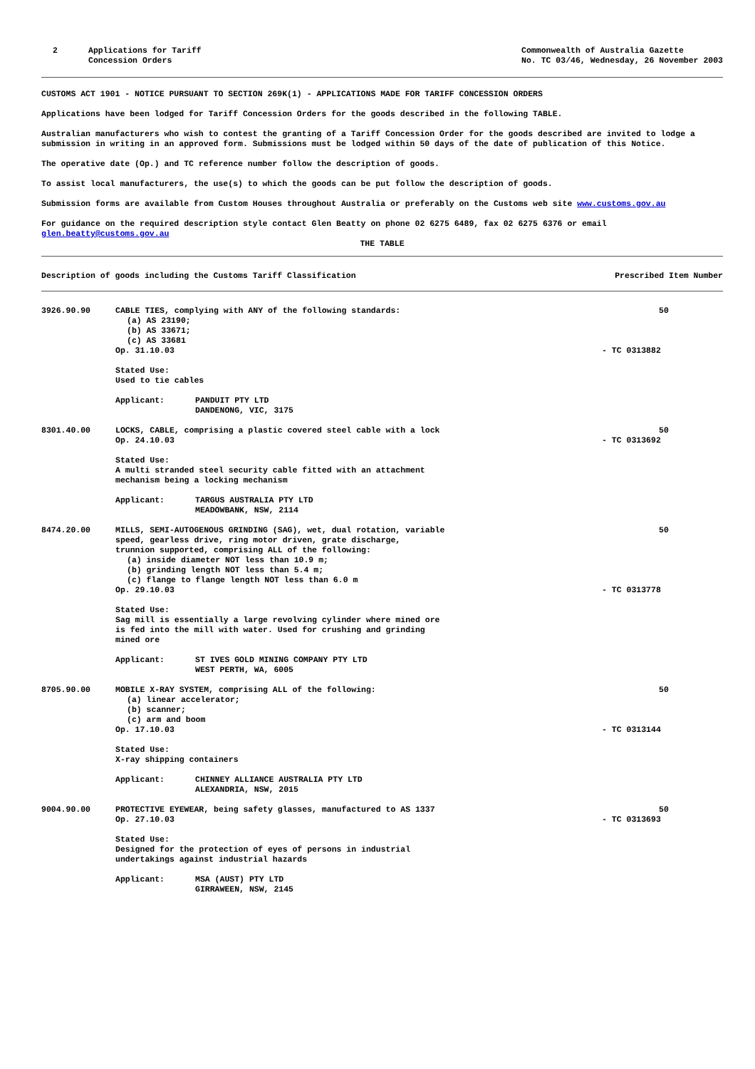2 Applications for Tariff
Concession Orders
Commonwealth of Australia Gazette
No. TC 03/46, Wednesday, 26 November 2003
CUSTOMS ACT 1901 - NOTICE PURSUANT TO SECTION 269K(1) - APPLICATIONS MADE FOR TARIFF CONCESSION ORDERS
Applications have been lodged for Tariff Concession Orders for the goods described in the following TABLE.
Australian manufacturers who wish to contest the granting of a Tariff Concession Order for the goods described are invited to lodge a submission in writing in an approved form. Submissions must be lodged within 50 days of the date of publication of this Notice.
The operative date (Op.) and TC reference number follow the description of goods.
To assist local manufacturers, the use(s) to which the goods can be put follow the description of goods.
Submission forms are available from Custom Houses throughout Australia or preferably on the Customs web site www.customs.gov.au
For guidance on the required description style contact Glen Beatty on phone 02 6275 6489, fax 02 6275 6376 or email glen.beatty@customs.gov.au
THE TABLE
Description of goods including the Customs Tariff Classification Prescribed Item Number
| 3926.90.90 | CABLE TIES, complying with ANY of the following standards: (a) AS 23190; (b) AS 33671; (c) AS 33681 Op. 31.10.03 - TC 0313882 Stated Use: Used to tie cables Applicant: PANDUIT PTY LTD DANDENONG, VIC, 3175 | 50 |
| 8301.40.00 | LOCKS, CABLE, comprising a plastic covered steel cable with a lock Op. 24.10.03 - TC 0313692 Stated Use: A multi stranded steel security cable fitted with an attachment mechanism being a locking mechanism Applicant: TARGUS AUSTRALIA PTY LTD MEADOWBANK, NSW, 2114 | 50 |
| 8474.20.00 | MILLS, SEMI-AUTOGENOUS GRINDING (SAG), wet, dual rotation, variable speed, gearless drive, ring motor driven, grate discharge, trunnion supported, comprising ALL of the following: (a) inside diameter NOT less than 10.9 m; (b) grinding length NOT less than 5.4 m; (c) flange to flange length NOT less than 6.0 m Op. 29.10.03 - TC 0313778 Stated Use: Sag mill is essentially a large revolving cylinder where mined ore is fed into the mill with water. Used for crushing and grinding mined ore Applicant: ST IVES GOLD MINING COMPANY PTY LTD WEST PERTH, WA, 6005 | 50 |
| 8705.90.00 | MOBILE X-RAY SYSTEM, comprising ALL of the following: (a) linear accelerator; (b) scanner; (c) arm and boom Op. 17.10.03 - TC 0313144 Stated Use: X-ray shipping containers Applicant: CHINNEY ALLIANCE AUSTRALIA PTY LTD ALEXANDRIA, NSW, 2015 | 50 |
| 9004.90.00 | PROTECTIVE EYEWEAR, being safety glasses, manufactured to AS 1337 Op. 27.10.03 - TC 0313693 Stated Use: Designed for the protection of eyes of persons in industrial undertakings against industrial hazards Applicant: MSA (AUST) PTY LTD GIRRAWEEN, NSW, 2145 | 50 |